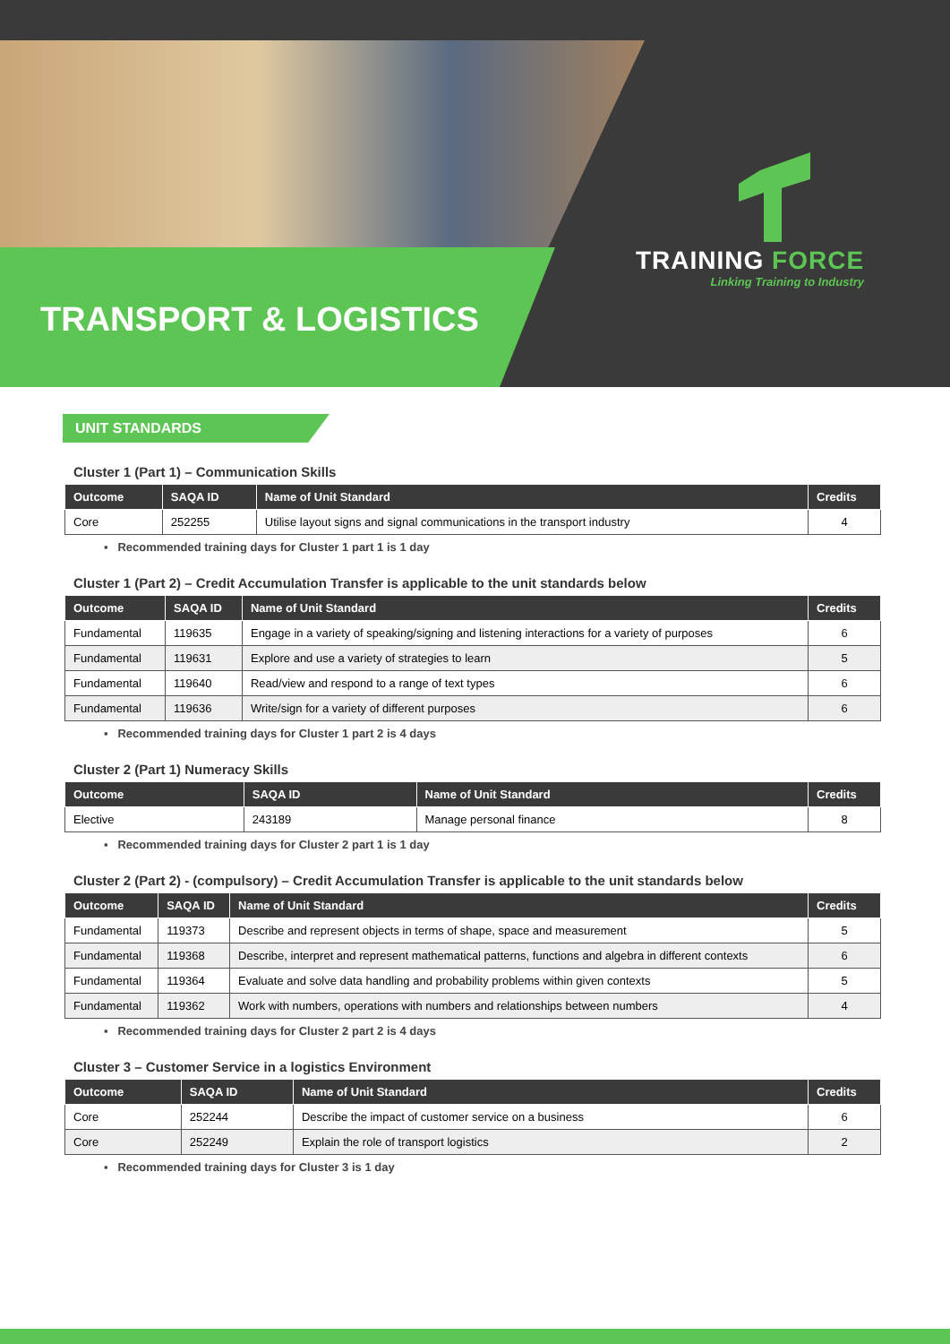TRANSPORT & LOGISTICS
TRAINING FORCE
Linking Training to Industry
UNIT STANDARDS
Cluster 1 (Part 1) – Communication Skills
| Outcome | SAQA ID | Name of Unit Standard | Credits |
| --- | --- | --- | --- |
| Core | 252255 | Utilise layout signs and signal communications in the transport industry | 4 |
▪ Recommended training days for Cluster 1 part 1 is 1 day
Cluster 1 (Part 2) – Credit Accumulation Transfer is applicable to the unit standards below
| Outcome | SAQA ID | Name of Unit Standard | Credits |
| --- | --- | --- | --- |
| Fundamental | 119635 | Engage in a variety of speaking/signing and listening interactions for a variety of purposes | 6 |
| Fundamental | 119631 | Explore and use a variety of strategies to learn | 5 |
| Fundamental | 119640 | Read/view and respond to a range of text types | 6 |
| Fundamental | 119636 | Write/sign for a variety of different purposes | 6 |
▪ Recommended training days for Cluster 1 part 2 is 4 days
Cluster 2 (Part 1) Numeracy Skills
| Outcome | SAQA ID | Name of Unit Standard | Credits |
| --- | --- | --- | --- |
| Elective | 243189 | Manage personal finance | 8 |
▪ Recommended training days for Cluster 2 part 1 is 1 day
Cluster 2 (Part 2) - (compulsory) – Credit Accumulation Transfer is applicable to the unit standards below
| Outcome | SAQA ID | Name of Unit Standard | Credits |
| --- | --- | --- | --- |
| Fundamental | 119373 | Describe and represent objects in terms of shape, space and measurement | 5 |
| Fundamental | 119368 | Describe, interpret and represent mathematical patterns, functions and algebra in different contexts | 6 |
| Fundamental | 119364 | Evaluate and solve data handling and probability problems within given contexts | 5 |
| Fundamental | 119362 | Work with numbers, operations with numbers and relationships between numbers | 4 |
▪ Recommended training days for Cluster 2 part 2 is 4 days
Cluster 3 – Customer Service in a logistics Environment
| Outcome | SAQA ID | Name of Unit Standard | Credits |
| --- | --- | --- | --- |
| Core | 252244 | Describe the impact of customer service on a business | 6 |
| Core | 252249 | Explain the role of transport logistics | 2 |
▪ Recommended training days for Cluster 3 is 1 day